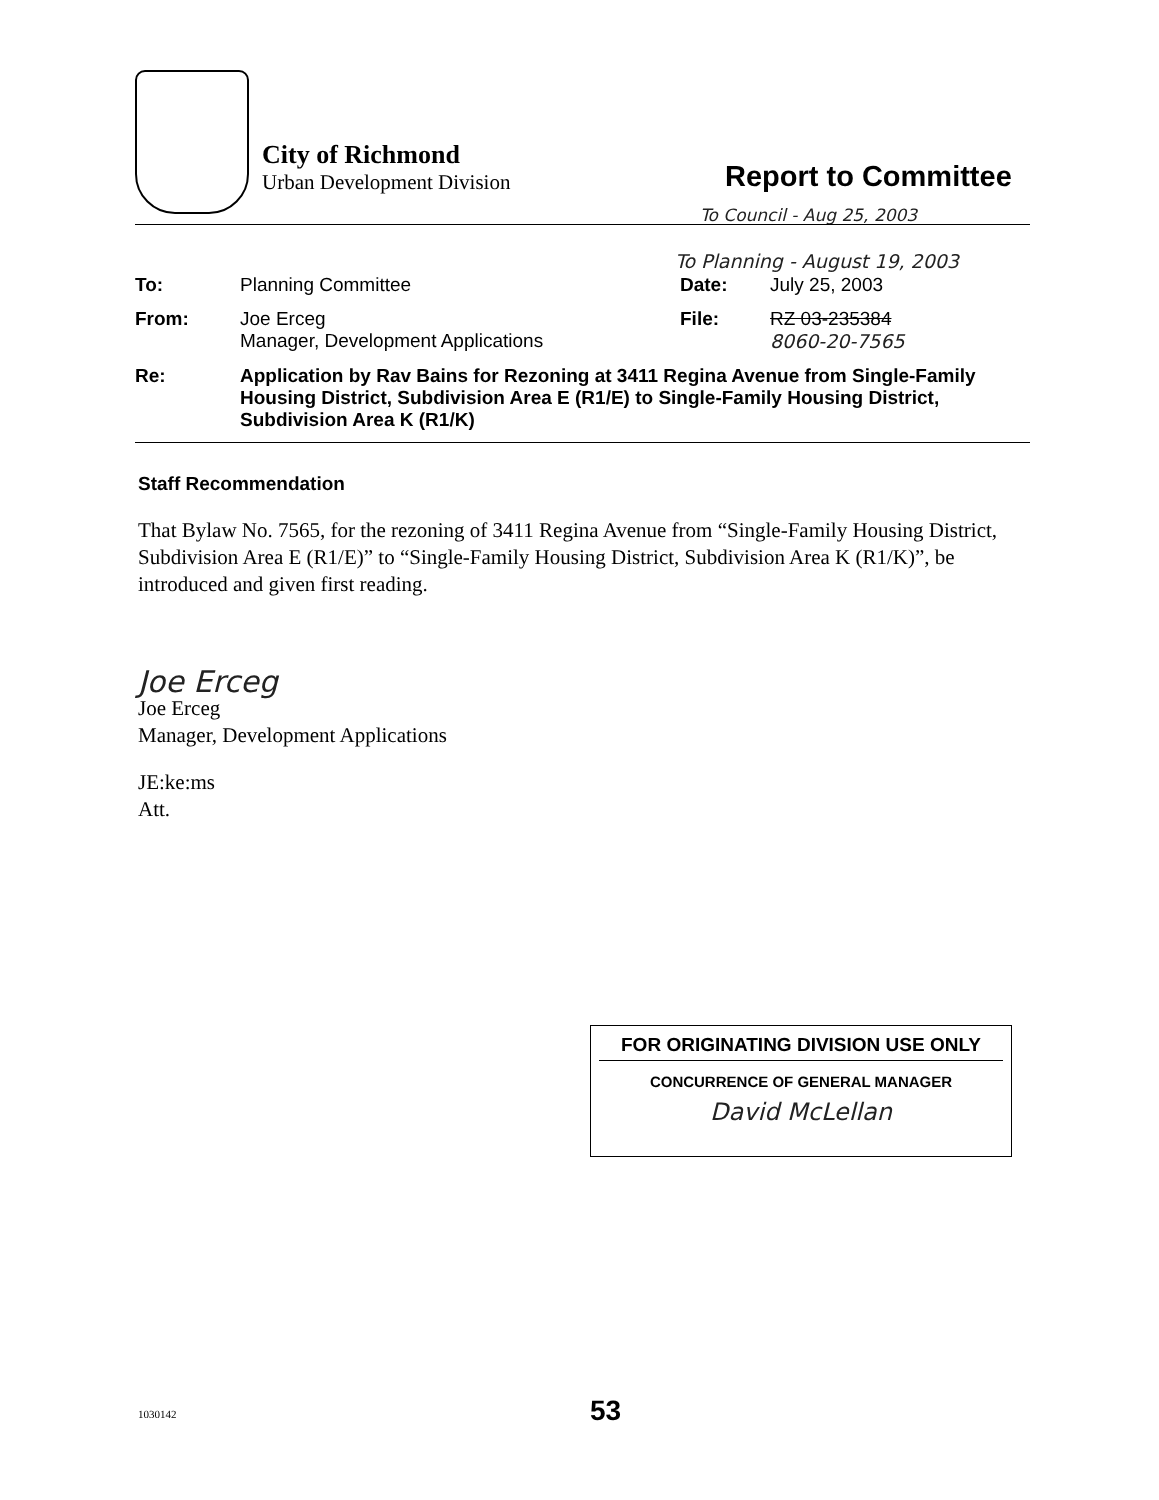City of Richmond
Urban Development Division
Report to Committee
To Council - Aug 25, 2003
To Planning - August 19, 2003
To: Planning Committee Date: July 25, 2003
From: Joe Erceg
Manager, Development Applications
File: RZ 03-235384
8060-20-7565
Re: Application by Rav Bains for Rezoning at 3411 Regina Avenue from Single-Family Housing District, Subdivision Area E (R1/E) to Single-Family Housing District, Subdivision Area K (R1/K)
Staff Recommendation
That Bylaw No. 7565, for the rezoning of 3411 Regina Avenue from “Single-Family Housing District, Subdivision Area E (R1/E)” to “Single-Family Housing District, Subdivision Area K (R1/K)”, be introduced and given first reading.
Joe Erceg
Joe Erceg
Manager, Development Applications
JE:ke:ms
Att.
FOR ORIGINATING DIVISION USE ONLY
CONCURRENCE OF GENERAL MANAGER
David McLellan
1030142 53